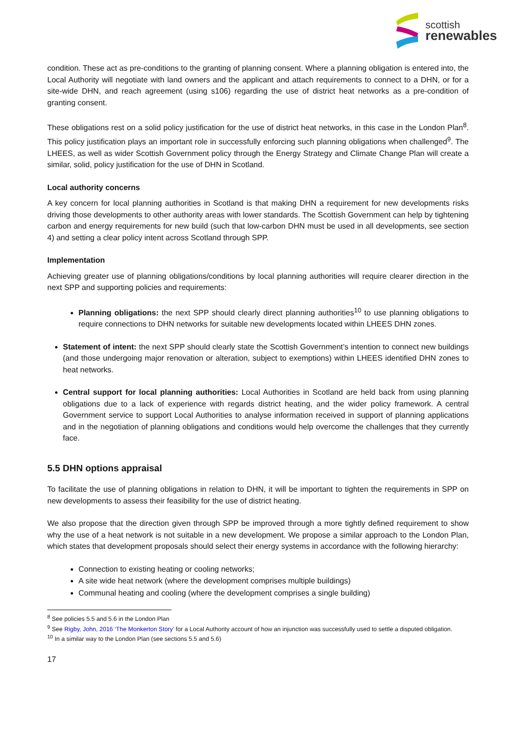scottish
renewables
condition. These act as pre-conditions to the granting of planning consent. Where a planning obligation is entered into, the Local Authority will negotiate with land owners and the applicant and attach requirements to connect to a DHN, or for a site-wide DHN, and reach agreement (using s106) regarding the use of district heat networks as a pre-condition of granting consent.
These obligations rest on a solid policy justification for the use of district heat networks, in this case in the London Plan<sup>8</sup>. This policy justification plays an important role in successfully enforcing such planning obligations when challenged<sup>9</sup>. The LHEES, as well as wider Scottish Government policy through the Energy Strategy and Climate Change Plan will create a similar, solid, policy justification for the use of DHN in Scotland.
Local authority concerns
A key concern for local planning authorities in Scotland is that making DHN a requirement for new developments risks driving those developments to other authority areas with lower standards. The Scottish Government can help by tightening carbon and energy requirements for new build (such that low-carbon DHN must be used in all developments, see section 4) and setting a clear policy intent across Scotland through SPP.
Implementation
Achieving greater use of planning obligations/conditions by local planning authorities will require clearer direction in the next SPP and supporting policies and requirements:
Planning obligations: the next SPP should clearly direct planning authorities<sup>10</sup> to use planning obligations to require connections to DHN networks for suitable new developments located within LHEES DHN zones.
Statement of intent: the next SPP should clearly state the Scottish Government’s intention to connect new buildings (and those undergoing major renovation or alteration, subject to exemptions) within LHEES identified DHN zones to heat networks.
Central support for local planning authorities: Local Authorities in Scotland are held back from using planning obligations due to a lack of experience with regards district heating, and the wider policy framework. A central Government service to support Local Authorities to analyse information received in support of planning applications and in the negotiation of planning obligations and conditions would help overcome the challenges that they currently face.
5.5 DHN options appraisal
To facilitate the use of planning obligations in relation to DHN, it will be important to tighten the requirements in SPP on new developments to assess their feasibility for the use of district heating.
We also propose that the direction given through SPP be improved through a more tightly defined requirement to show why the use of a heat network is not suitable in a new development. We propose a similar approach to the London Plan, which states that development proposals should select their energy systems in accordance with the following hierarchy:
Connection to existing heating or cooling networks;
A site wide heat network (where the development comprises multiple buildings)
Communal heating and cooling (where the development comprises a single building)
<sup>8</sup> See policies 5.5 and 5.6 in the London Plan
<sup>9</sup> See Rigby, John, 2016 ‘The Monkerton Story’ for a Local Authority account of how an injunction was successfully used to settle a disputed obligation.
<sup>10</sup> In a similar way to the London Plan (see sections 5.5 and 5.6)
17